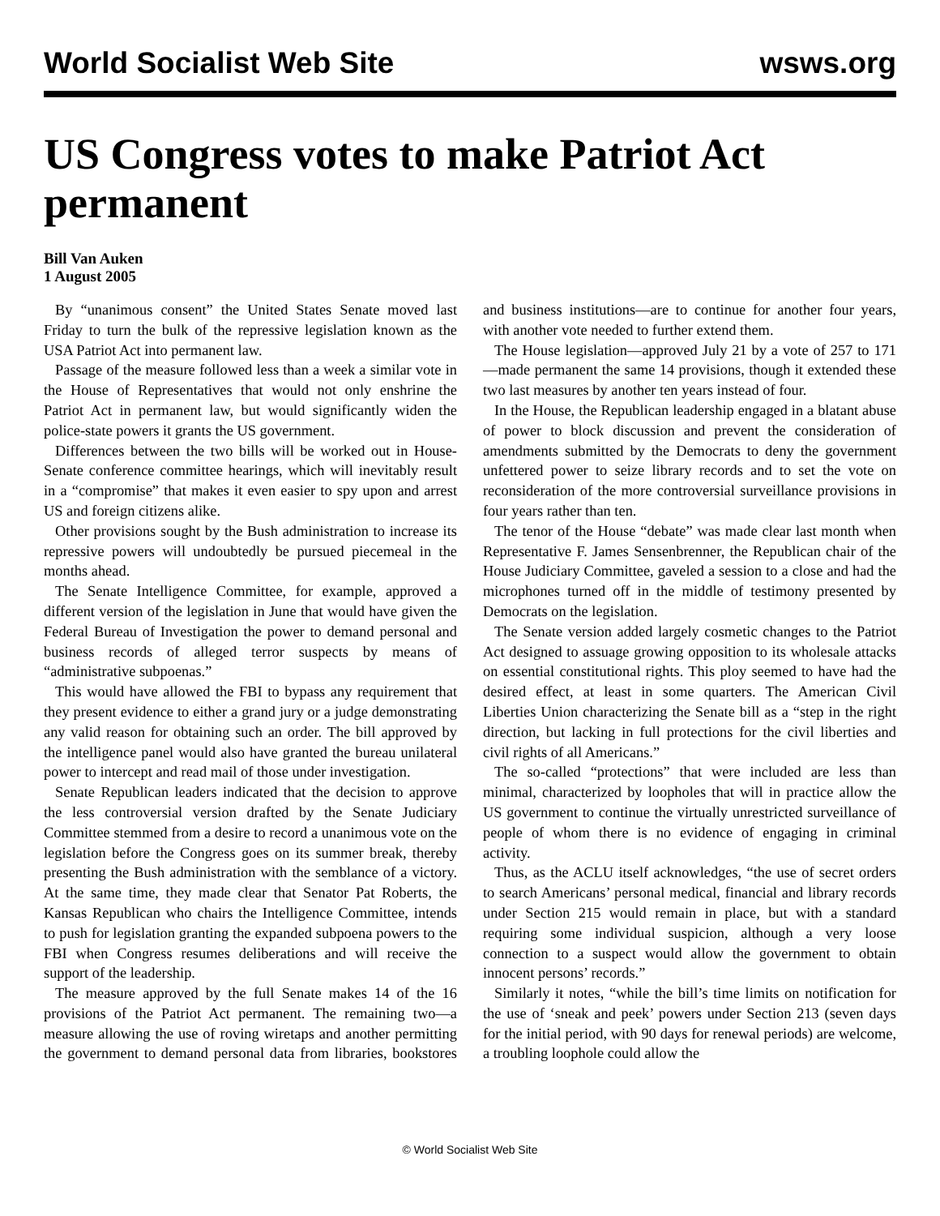World Socialist Web Site wsws.org
US Congress votes to make Patriot Act permanent
Bill Van Auken
1 August 2005
By “unanimous consent” the United States Senate moved last Friday to turn the bulk of the repressive legislation known as the USA Patriot Act into permanent law.
Passage of the measure followed less than a week a similar vote in the House of Representatives that would not only enshrine the Patriot Act in permanent law, but would significantly widen the police-state powers it grants the US government.
Differences between the two bills will be worked out in House-Senate conference committee hearings, which will inevitably result in a “compromise” that makes it even easier to spy upon and arrest US and foreign citizens alike.
Other provisions sought by the Bush administration to increase its repressive powers will undoubtedly be pursued piecemeal in the months ahead.
The Senate Intelligence Committee, for example, approved a different version of the legislation in June that would have given the Federal Bureau of Investigation the power to demand personal and business records of alleged terror suspects by means of “administrative subpoenas.”
This would have allowed the FBI to bypass any requirement that they present evidence to either a grand jury or a judge demonstrating any valid reason for obtaining such an order. The bill approved by the intelligence panel would also have granted the bureau unilateral power to intercept and read mail of those under investigation.
Senate Republican leaders indicated that the decision to approve the less controversial version drafted by the Senate Judiciary Committee stemmed from a desire to record a unanimous vote on the legislation before the Congress goes on its summer break, thereby presenting the Bush administration with the semblance of a victory. At the same time, they made clear that Senator Pat Roberts, the Kansas Republican who chairs the Intelligence Committee, intends to push for legislation granting the expanded subpoena powers to the FBI when Congress resumes deliberations and will receive the support of the leadership.
The measure approved by the full Senate makes 14 of the 16 provisions of the Patriot Act permanent. The remaining two—a measure allowing the use of roving wiretaps and another permitting the government to demand personal data from libraries, bookstores and business institutions—are to continue for another four years, with another vote needed to further extend them.
The House legislation—approved July 21 by a vote of 257 to 171—made permanent the same 14 provisions, though it extended these two last measures by another ten years instead of four.
In the House, the Republican leadership engaged in a blatant abuse of power to block discussion and prevent the consideration of amendments submitted by the Democrats to deny the government unfettered power to seize library records and to set the vote on reconsideration of the more controversial surveillance provisions in four years rather than ten.
The tenor of the House “debate” was made clear last month when Representative F. James Sensenbrenner, the Republican chair of the House Judiciary Committee, gaveled a session to a close and had the microphones turned off in the middle of testimony presented by Democrats on the legislation.
The Senate version added largely cosmetic changes to the Patriot Act designed to assuage growing opposition to its wholesale attacks on essential constitutional rights. This ploy seemed to have had the desired effect, at least in some quarters. The American Civil Liberties Union characterizing the Senate bill as a “step in the right direction, but lacking in full protections for the civil liberties and civil rights of all Americans.”
The so-called “protections” that were included are less than minimal, characterized by loopholes that will in practice allow the US government to continue the virtually unrestricted surveillance of people of whom there is no evidence of engaging in criminal activity.
Thus, as the ACLU itself acknowledges, “the use of secret orders to search Americans’ personal medical, financial and library records under Section 215 would remain in place, but with a standard requiring some individual suspicion, although a very loose connection to a suspect would allow the government to obtain innocent persons’ records.”
Similarly it notes, “while the bill’s time limits on notification for the use of ‘sneak and peek’ powers under Section 213 (seven days for the initial period, with 90 days for renewal periods) are welcome, a troubling loophole could allow the
© World Socialist Web Site